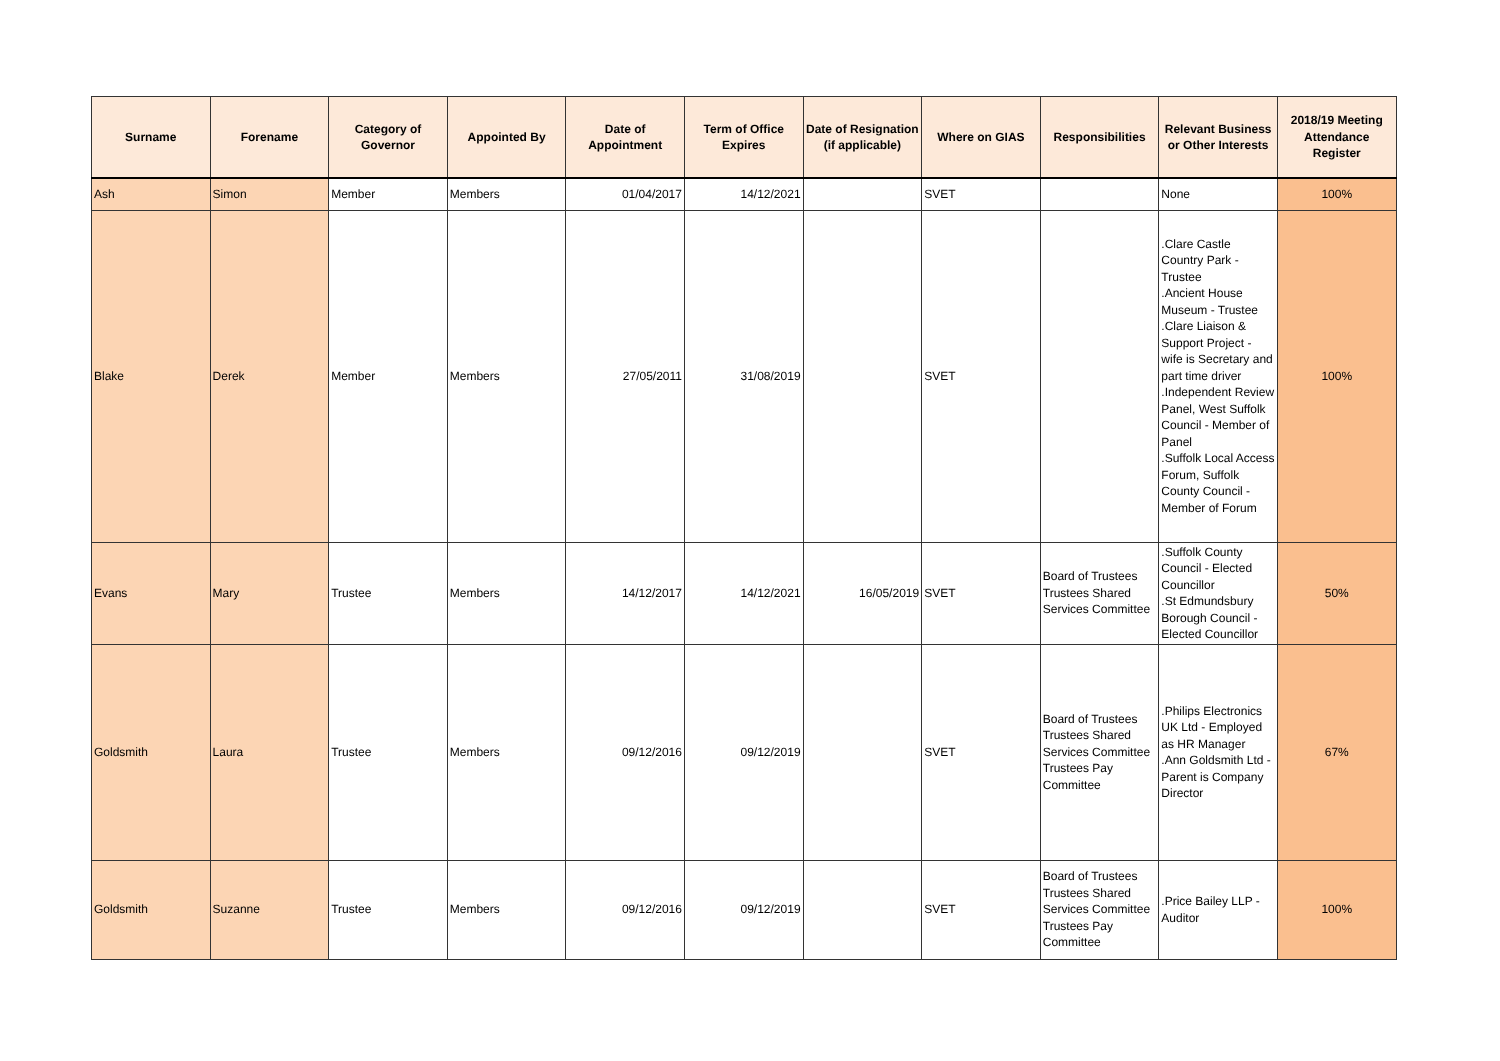| Surname | Forename | Category of Governor | Appointed By | Date of Appointment | Term of Office Expires | Date of Resignation (if applicable) | Where on GIAS | Responsibilities | Relevant Business or Other Interests | 2018/19 Meeting Attendance Register |
| --- | --- | --- | --- | --- | --- | --- | --- | --- | --- | --- |
| Ash | Simon | Member | Members | 01/04/2017 | 14/12/2021 | | SVET | | None | 100% |
| Blake | Derek | Member | Members | 27/05/2011 | 31/08/2019 | | SVET | | .Clare Castle Country Park - Trustee .Ancient House Museum - Trustee .Clare Liaison & Support Project - wife is Secretary and part time driver .Independent Review Panel, West Suffolk Council - Member of Panel .Suffolk Local Access Forum, Suffolk County Council - Member of Forum | 100% |
| Evans | Mary | Trustee | Members | 14/12/2017 | 14/12/2021 | 16/05/2019 | SVET | Board of Trustees Trustees Shared Services Committee | .Suffolk County Council - Elected Councillor .St Edmundsbury Borough Council - Elected Councillor | 50% |
| Goldsmith | Laura | Trustee | Members | 09/12/2016 | 09/12/2019 | | SVET | Board of Trustees Trustees Shared Services Committee Trustees Pay Committee | .Philips Electronics UK Ltd - Employed as HR Manager .Ann Goldsmith Ltd - Parent is Company Director | 67% |
| Goldsmith | Suzanne | Trustee | Members | 09/12/2016 | 09/12/2019 | | SVET | Board of Trustees Trustees Shared Services Committee Trustees Pay Committee | .Price Bailey LLP - Auditor | 100% |